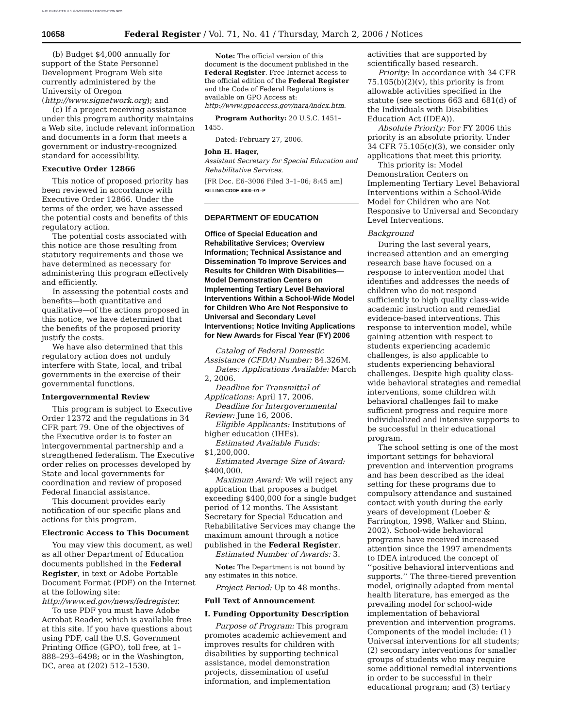AUTHENTICATED U.S. GOVERNMENT INFORMATION GPO
10658 Federal Register / Vol. 71, No. 41 / Thursday, March 2, 2006 / Notices
(b) Budget $4,000 annually for support of the State Personnel Development Program Web site currently administered by the University of Oregon (http://www.signetwork.org); and
(c) If a project receiving assistance under this program authority maintains a Web site, include relevant information and documents in a form that meets a government or industry-recognized standard for accessibility.
Executive Order 12866
This notice of proposed priority has been reviewed in accordance with Executive Order 12866. Under the terms of the order, we have assessed the potential costs and benefits of this regulatory action.
The potential costs associated with this notice are those resulting from statutory requirements and those we have determined as necessary for administering this program effectively and efficiently.
In assessing the potential costs and benefits—both quantitative and qualitative—of the actions proposed in this notice, we have determined that the benefits of the proposed priority justify the costs.
We have also determined that this regulatory action does not unduly interfere with State, local, and tribal governments in the exercise of their governmental functions.
Intergovernmental Review
This program is subject to Executive Order 12372 and the regulations in 34 CFR part 79. One of the objectives of the Executive order is to foster an intergovernmental partnership and a strengthened federalism. The Executive order relies on processes developed by State and local governments for coordination and review of proposed Federal financial assistance.
This document provides early notification of our specific plans and actions for this program.
Electronic Access to This Document
You may view this document, as well as all other Department of Education documents published in the Federal Register, in text or Adobe Portable Document Format (PDF) on the Internet at the following site: http://www.ed.gov/news/fedregister.
To use PDF you must have Adobe Acrobat Reader, which is available free at this site. If you have questions about using PDF, call the U.S. Government Printing Office (GPO), toll free, at 1–888–293–6498; or in the Washington, DC, area at (202) 512–1530.
Note: The official version of this document is the document published in the Federal Register. Free Internet access to the official edition of the Federal Register and the Code of Federal Regulations is available on GPO Access at: http://www.gpoaccess.gov/nara/index.htm.
Program Authority: 20 U.S.C. 1451–1455.
Dated: February 27, 2006.
John H. Hager,
Assistant Secretary for Special Education and Rehabilitative Services.
[FR Doc. E6–3006 Filed 3–1–06; 8:45 am]
BILLING CODE 4000–01–P
DEPARTMENT OF EDUCATION
Office of Special Education and Rehabilitative Services; Overview Information; Technical Assistance and Dissemination To Improve Services and Results for Children With Disabilities—Model Demonstration Centers on Implementing Tertiary Level Behavioral Interventions Within a School-Wide Model for Children Who Are Not Responsive to Universal and Secondary Level Interventions; Notice Inviting Applications for New Awards for Fiscal Year (FY) 2006
Catalog of Federal Domestic Assistance (CFDA) Number: 84.326M.
Dates: Applications Available: March 2, 2006.
Deadline for Transmittal of Applications: April 17, 2006.
Deadline for Intergovernmental Review: June 16, 2006.
Eligible Applicants: Institutions of higher education (IHEs).
Estimated Available Funds: $1,200,000.
Estimated Average Size of Award: $400,000.
Maximum Award: We will reject any application that proposes a budget exceeding $400,000 for a single budget period of 12 months. The Assistant Secretary for Special Education and Rehabilitative Services may change the maximum amount through a notice published in the Federal Register.
Estimated Number of Awards: 3.
Note: The Department is not bound by any estimates in this notice.
Project Period: Up to 48 months.
Full Text of Announcement
I. Funding Opportunity Description
Purpose of Program: This program promotes academic achievement and improves results for children with disabilities by supporting technical assistance, model demonstration projects, dissemination of useful information, and implementation
activities that are supported by scientifically based research.
Priority: In accordance with 34 CFR 75.105(b)(2)(v), this priority is from allowable activities specified in the statute (see sections 663 and 681(d) of the Individuals with Disabilities Education Act (IDEA)).
Absolute Priority: For FY 2006 this priority is an absolute priority. Under 34 CFR 75.105(c)(3), we consider only applications that meet this priority.
This priority is: Model Demonstration Centers on Implementing Tertiary Level Behavioral Interventions within a School-Wide Model for Children who are Not Responsive to Universal and Secondary Level Interventions.
Background
During the last several years, increased attention and an emerging research base have focused on a response to intervention model that identifies and addresses the needs of children who do not respond sufficiently to high quality class-wide academic instruction and remedial evidence-based interventions. This response to intervention model, while gaining attention with respect to students experiencing academic challenges, is also applicable to students experiencing behavioral challenges. Despite high quality class-wide behavioral strategies and remedial interventions, some children with behavioral challenges fail to make sufficient progress and require more individualized and intensive supports to be successful in their educational program.
The school setting is one of the most important settings for behavioral prevention and intervention programs and has been described as the ideal setting for these programs due to compulsory attendance and sustained contact with youth during the early years of development (Loeber & Farrington, 1998, Walker and Shinn, 2002). School-wide behavioral programs have received increased attention since the 1997 amendments to IDEA introduced the concept of ‘‘positive behavioral interventions and supports.’’ The three-tiered prevention model, originally adapted from mental health literature, has emerged as the prevailing model for school-wide implementation of behavioral prevention and intervention programs. Components of the model include: (1) Universal interventions for all students; (2) secondary interventions for smaller groups of students who may require some additional remedial interventions in order to be successful in their educational program; and (3) tertiary